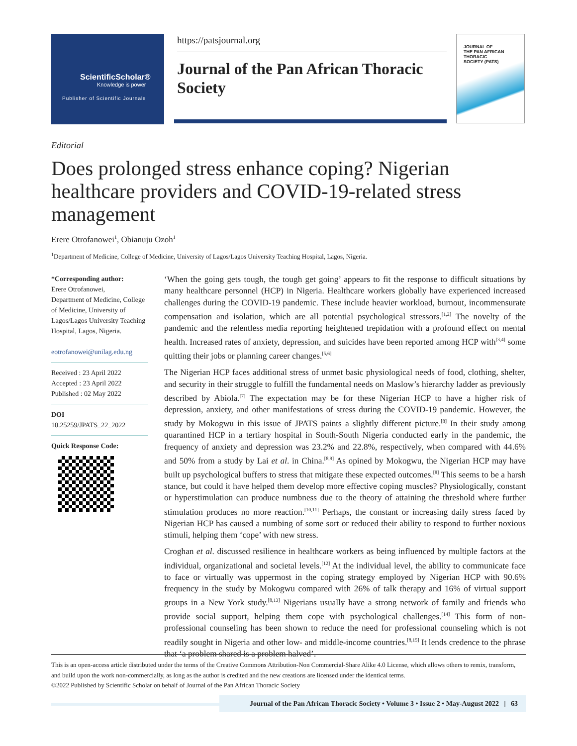ScientificScholar®
Knowledge is power
Publisher of Scientific Journals
https://patsjournal.org
Journal of the Pan African Thoracic Society
JOURNAL OF
THE PAN AFRICAN THORACIC
SOCIETY (PATS)
Editorial
Does prolonged stress enhance coping? Nigerian healthcare providers and COVID-19-related stress management
Erere Otrofanowei<sup>1</sup>, Obianuju Ozoh<sup>1</sup>
<sup>1</sup> Department of Medicine, College of Medicine, University of Lagos/Lagos University Teaching Hospital, Lagos, Nigeria.
*Corresponding author:
Erere Otrofanowei,
Department of Medicine, College of Medicine, University of Lagos/Lagos University Teaching Hospital, Lagos, Nigeria.
eotrofanowei@unilag.edu.ng
Received : 23 April 2022
Accepted : 23 April 2022
Published : 02 May 2022
DOI
10.25259/JPATS_22_2022
Quick Response Code:
‘When the going gets tough, the tough get going’ appears to fit the response to difficult situations by many healthcare personnel (HCP) in Nigeria. Healthcare workers globally have experienced increased challenges during the COVID-19 pandemic. These include heavier workload, burnout, incommensurate compensation and isolation, which are all potential psychological stressors.<sup>[1,2]</sup> The novelty of the pandemic and the relentless media reporting heightened trepidation with a profound effect on mental health. Increased rates of anxiety, depression, and suicides have been reported among HCP with<sup>[3,4]</sup> some quitting their jobs or planning career changes.<sup>[5,6]</sup>
The Nigerian HCP faces additional stress of unmet basic physiological needs of food, clothing, shelter, and security in their struggle to fulfill the fundamental needs on Maslow’s hierarchy ladder as previously described by Abiola.<sup>[7]</sup> The expectation may be for these Nigerian HCP to have a higher risk of depression, anxiety, and other manifestations of stress during the COVID-19 pandemic. However, the study by Mokogwu in this issue of JPATS paints a slightly different picture.<sup>[8]</sup> In their study among quarantined HCP in a tertiary hospital in South-South Nigeria conducted early in the pandemic, the frequency of anxiety and depression was 23.2% and 22.8%, respectively, when compared with 44.6% and 50% from a study by Lai et al. in China.<sup>[8,9]</sup> As opined by Mokogwu, the Nigerian HCP may have built up psychological buffers to stress that mitigate these expected outcomes.<sup>[8]</sup> This seems to be a harsh stance, but could it have helped them develop more effective coping muscles? Physiologically, constant or hyperstimulation can produce numbness due to the theory of attaining the threshold where further stimulation produces no more reaction.<sup>[10,11]</sup> Perhaps, the constant or increasing daily stress faced by Nigerian HCP has caused a numbing of some sort or reduced their ability to respond to further noxious stimuli, helping them ‘cope’ with new stress.
Croghan et al. discussed resilience in healthcare workers as being influenced by multiple factors at the individual, organizational and societal levels.<sup>[12]</sup> At the individual level, the ability to communicate face to face or virtually was uppermost in the coping strategy employed by Nigerian HCP with 90.6% frequency in the study by Mokogwu compared with 26% of talk therapy and 16% of virtual support groups in a New York study.<sup>[8,13]</sup> Nigerians usually have a strong network of family and friends who provide social support, helping them cope with psychological challenges.<sup>[14]</sup> This form of non-professional counseling has been shown to reduce the need for professional counseling which is not readily sought in Nigeria and other low- and middle-income countries.<sup>[8,15]</sup> It lends credence to the phrase that ‘a problem shared is a problem halved’.
This is an open-access article distributed under the terms of the Creative Commons Attribution-Non Commercial-Share Alike 4.0 License, which allows others to remix, transform, and build upon the work non-commercially, as long as the author is credited and the new creations are licensed under the identical terms.
©2022 Published by Scientific Scholar on behalf of Journal of the Pan African Thoracic Society
Journal of the Pan African Thoracic Society • Volume 3 • Issue 2 • May-August 2022 | 63